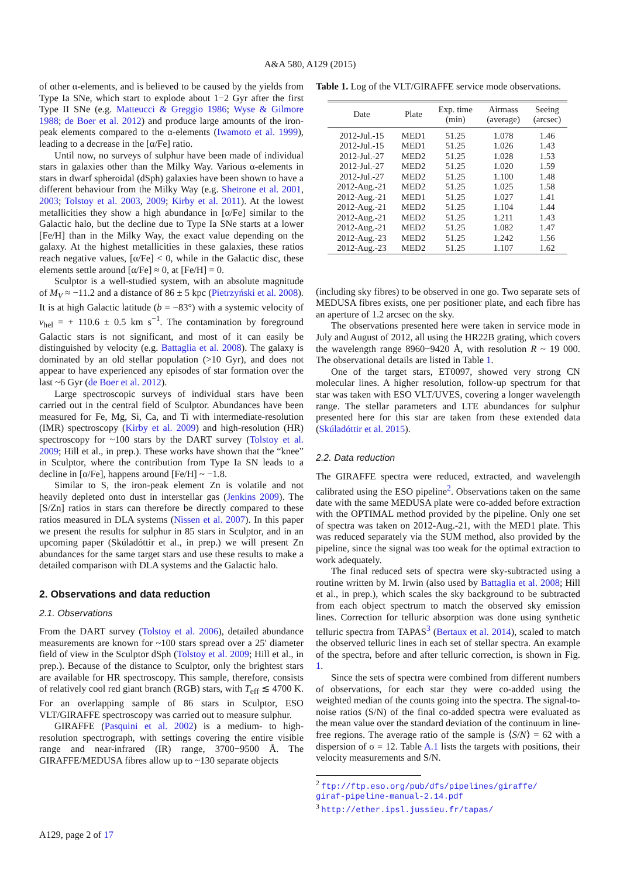A&A 580, A129 (2015)
of other α-elements, and is believed to be caused by the yields from Type Ia SNe, which start to explode about 1−2 Gyr after the first Type II SNe (e.g. Matteucci & Greggio 1986; Wyse & Gilmore 1988; de Boer et al. 2012) and produce large amounts of the iron-peak elements compared to the α-elements (Iwamoto et al. 1999), leading to a decrease in the [α/Fe] ratio.
Until now, no surveys of sulphur have been made of individual stars in galaxies other than the Milky Way. Various α-elements in stars in dwarf spheroidal (dSph) galaxies have been shown to have a different behaviour from the Milky Way (e.g. Shetrone et al. 2001, 2003; Tolstoy et al. 2003, 2009; Kirby et al. 2011). At the lowest metallicities they show a high abundance in [α/Fe] similar to the Galactic halo, but the decline due to Type Ia SNe starts at a lower [Fe/H] than in the Milky Way, the exact value depending on the galaxy. At the highest metallicities in these galaxies, these ratios reach negative values, [α/Fe] < 0, while in the Galactic disc, these elements settle around [α/Fe] ≈ 0, at [Fe/H] = 0.
Sculptor is a well-studied system, with an absolute magnitude of M<sub>V</sub> ≈ −11.2 and a distance of 86 ± 5 kpc (Pietrzyński et al. 2008). It is at high Galactic latitude (b = −83°) with a systemic velocity of v<sub>hel</sub> = + 110.6 ± 0.5 km s<sup>−1</sup>. The contamination by foreground Galactic stars is not significant, and most of it can easily be distinguished by velocity (e.g. Battaglia et al. 2008). The galaxy is dominated by an old stellar population (>10 Gyr), and does not appear to have experienced any episodes of star formation over the last ~6 Gyr (de Boer et al. 2012).
Large spectroscopic surveys of individual stars have been carried out in the central field of Sculptor. Abundances have been measured for Fe, Mg, Si, Ca, and Ti with intermediate-resolution (IMR) spectroscopy (Kirby et al. 2009) and high-resolution (HR) spectroscopy for ~100 stars by the DART survey (Tolstoy et al. 2009; Hill et al., in prep.). These works have shown that the “knee” in Sculptor, where the contribution from Type Ia SN leads to a decline in [α/Fe], happens around [Fe/H] ~ −1.8.
Similar to S, the iron-peak element Zn is volatile and not heavily depleted onto dust in interstellar gas (Jenkins 2009). The [S/Zn] ratios in stars can therefore be directly compared to these ratios measured in DLA systems (Nissen et al. 2007). In this paper we present the results for sulphur in 85 stars in Sculptor, and in an upcoming paper (Skúladóttir et al., in prep.) we will present Zn abundances for the same target stars and use these results to make a detailed comparison with DLA systems and the Galactic halo.
2. Observations and data reduction
2.1. Observations
From the DART survey (Tolstoy et al. 2006), detailed abundance measurements are known for ~100 stars spread over a 25′ diameter field of view in the Sculptor dSph (Tolstoy et al. 2009; Hill et al., in prep.). Because of the distance to Sculptor, only the brightest stars are available for HR spectroscopy. This sample, therefore, consists of relatively cool red giant branch (RGB) stars, with T<sub>eff</sub> ≲ 4700 K. For an overlapping sample of 86 stars in Sculptor, ESO VLT/GIRAFFE spectroscopy was carried out to measure sulphur.
GIRAFFE (Pasquini et al. 2002) is a medium- to high-resolution spectrograph, with settings covering the entire visible range and near-infrared (IR) range, 3700−9500 Å. The GIRAFFE/MEDUSA fibres allow up to ~130 separate objects
Table 1. Log of the VLT/GIRAFFE service mode observations.
| Date | Plate | Exp. time (min) | Airmass (average) | Seeing (arcsec) |
| --- | --- | --- | --- | --- |
| 2012-Jul.-15 | MED1 | 51.25 | 1.078 | 1.46 |
| 2012-Jul.-15 | MED1 | 51.25 | 1.026 | 1.43 |
| 2012-Jul.-27 | MED2 | 51.25 | 1.028 | 1.53 |
| 2012-Jul.-27 | MED2 | 51.25 | 1.020 | 1.59 |
| 2012-Jul.-27 | MED2 | 51.25 | 1.100 | 1.48 |
| 2012-Aug.-21 | MED2 | 51.25 | 1.025 | 1.58 |
| 2012-Aug.-21 | MED1 | 51.25 | 1.027 | 1.41 |
| 2012-Aug.-21 | MED2 | 51.25 | 1.104 | 1.44 |
| 2012-Aug.-21 | MED2 | 51.25 | 1.211 | 1.43 |
| 2012-Aug.-21 | MED2 | 51.25 | 1.082 | 1.47 |
| 2012-Aug.-23 | MED2 | 51.25 | 1.242 | 1.56 |
| 2012-Aug.-23 | MED2 | 51.25 | 1.107 | 1.62 |
(including sky fibres) to be observed in one go. Two separate sets of MEDUSA fibres exists, one per positioner plate, and each fibre has an aperture of 1.2 arcsec on the sky.
The observations presented here were taken in service mode in July and August of 2012, all using the HR22B grating, which covers the wavelength range 8960−9420 Å, with resolution R ~ 19 000. The observational details are listed in Table 1.
One of the target stars, ET0097, showed very strong CN molecular lines. A higher resolution, follow-up spectrum for that star was taken with ESO VLT/UVES, covering a longer wavelength range. The stellar parameters and LTE abundances for sulphur presented here for this star are taken from these extended data (Skúladóttir et al. 2015).
2.2. Data reduction
The GIRAFFE spectra were reduced, extracted, and wavelength calibrated using the ESO pipeline<sup>2</sup>. Observations taken on the same date with the same MEDUSA plate were co-added before extraction with the OPTIMAL method provided by the pipeline. Only one set of spectra was taken on 2012-Aug.-21, with the MED1 plate. This was reduced separately via the SUM method, also provided by the pipeline, since the signal was too weak for the optimal extraction to work adequately.
The final reduced sets of spectra were sky-subtracted using a routine written by M. Irwin (also used by Battaglia et al. 2008; Hill et al., in prep.), which scales the sky background to be subtracted from each object spectrum to match the observed sky emission lines. Correction for telluric absorption was done using synthetic telluric spectra from TAPAS<sup>3</sup> (Bertaux et al. 2014), scaled to match the observed telluric lines in each set of stellar spectra. An example of the spectra, before and after telluric correction, is shown in Fig. 1.
Since the sets of spectra were combined from different numbers of observations, for each star they were co-added using the weighted median of the counts going into the spectra. The signal-to-noise ratios (S/N) of the final co-added spectra were evaluated as the mean value over the standard deviation of the continuum in line-free regions. The average ratio of the sample is ⟨S/N⟩ = 62 with a dispersion of σ = 12. Table A.1 lists the targets with positions, their velocity measurements and S/N.
<sup>2</sup> ftp://ftp.eso.org/pub/dfs/pipelines/giraffe/
giraf-pipeline-manual-2.14.pdf
<sup>3</sup> http://ether.ipsl.jussieu.fr/tapas/
A129, page 2 of 17